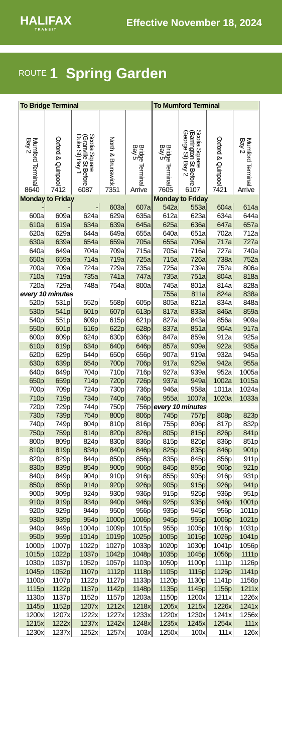HALIFAX
TRANSIT
Effective November 18, 2024
ROUTE 1 Spring Garden
| To Bridge Terminal | | | | | To Mumford Terminal | | | |
| --- | --- | --- | --- | --- | --- | --- | --- | --- |
| Mumford Terminal Bay 2 | Oxford & Quinpool | Scotia Square (Granville St Before Duke St) Bay 1 | North & Brunswick | Bridge Terminal Bay 5 | Bridge Terminal Bay 5 | Scotia Square (Barrington St Before George St) Bay 2 | Oxford & Quinpool | Mumford Terminal Bay 2 |
| 8640 | 7412 | 6087 | 7351 | Arrive | 7605 | 6107 | 7421 | Arrive |
| Monday to Friday | | | | | Monday to Friday | | | |
| - | - | - | 603a | 607a | 542a | 553a | 604a | 614a |
| 600a | 609a | 624a | 629a | 635a | 612a | 623a | 634a | 644a |
| 610a | 619a | 634a | 639a | 645a | 625a | 636a | 647a | 657a |
| 620a | 629a | 644a | 649a | 655a | 640a | 651a | 702a | 712a |
| 630a | 639a | 654a | 659a | 705a | 655a | 706a | 717a | 727a |
| 640a | 649a | 704a | 709a | 715a | 705a | 716a | 727a | 740a |
| 650a | 659a | 714a | 719a | 725a | 715a | 726a | 738a | 752a |
| 700a | 709a | 724a | 729a | 735a | 725a | 739a | 752a | 806a |
| 710a | 719a | 735a | 741a | 747a | 735a | 751a | 804a | 818a |
| 720a | 729a | 748a | 754a | 800a | 745a | 801a | 814a | 828a |
| every 10 minutes | | | | | 755a | 811a | 824a | 838a |
| 520p | 531p | 552p | 558p | 605p | 805a | 821a | 834a | 848a |
| 530p | 541p | 601p | 607p | 613p | 817a | 833a | 846a | 859a |
| 540p | 551p | 609p | 615p | 621p | 827a | 843a | 856a | 909a |
| 550p | 601p | 616p | 622p | 628p | 837a | 851a | 904a | 917a |
| 600p | 609p | 624p | 630p | 636p | 847a | 859a | 912a | 925a |
| 610p | 619p | 634p | 640p | 646p | 857a | 909a | 922a | 935a |
| 620p | 629p | 644p | 650p | 656p | 907a | 919a | 932a | 945a |
| 630p | 639p | 654p | 700p | 706p | 917a | 929a | 942a | 955a |
| 640p | 649p | 704p | 710p | 716p | 927a | 939a | 952a | 1005a |
| 650p | 659p | 714p | 720p | 726p | 937a | 949a | 1002a | 1015a |
| 700p | 709p | 724p | 730p | 736p | 946a | 958a | 1011a | 1024a |
| 710p | 719p | 734p | 740p | 746p | 955a | 1007a | 1020a | 1033a |
| 720p | 729p | 744p | 750p | 756p | every 10 minutes | | | |
| 730p | 739p | 754p | 800p | 806p | 745p | 757p | 808p | 823p |
| 740p | 749p | 804p | 810p | 816p | 755p | 806p | 817p | 832p |
| 750p | 759p | 814p | 820p | 826p | 805p | 815p | 826p | 841p |
| 800p | 809p | 824p | 830p | 836p | 815p | 825p | 836p | 851p |
| 810p | 819p | 834p | 840p | 846p | 825p | 835p | 846p | 901p |
| 820p | 829p | 844p | 850p | 856p | 835p | 845p | 856p | 911p |
| 830p | 839p | 854p | 900p | 906p | 845p | 855p | 906p | 921p |
| 840p | 849p | 904p | 910p | 916p | 855p | 905p | 916p | 931p |
| 850p | 859p | 914p | 920p | 926p | 905p | 915p | 926p | 941p |
| 900p | 909p | 924p | 930p | 936p | 915p | 925p | 936p | 951p |
| 910p | 919p | 934p | 940p | 946p | 925p | 935p | 946p | 1001p |
| 920p | 929p | 944p | 950p | 956p | 935p | 945p | 956p | 1011p |
| 930p | 939p | 954p | 1000p | 1006p | 945p | 955p | 1006p | 1021p |
| 940p | 949p | 1004p | 1009p | 1015p | 955p | 1005p | 1016p | 1031p |
| 950p | 959p | 1014p | 1019p | 1025p | 1005p | 1015p | 1026p | 1041p |
| 1000p | 1007p | 1022p | 1027p | 1033p | 1020p | 1030p | 1041p | 1056p |
| 1015p | 1022p | 1037p | 1042p | 1048p | 1035p | 1045p | 1056p | 1111p |
| 1030p | 1037p | 1052p | 1057p | 1103p | 1050p | 1100p | 1111p | 1126p |
| 1045p | 1052p | 1107p | 1112p | 1118p | 1105p | 1115p | 1126p | 1141p |
| 1100p | 1107p | 1122p | 1127p | 1133p | 1120p | 1130p | 1141p | 1156p |
| 1115p | 1122p | 1137p | 1142p | 1148p | 1135p | 1145p | 1156p | 1211x |
| 1130p | 1137p | 1152p | 1157p | 1203a | 1150p | 1200x | 1211x | 1226x |
| 1145p | 1152p | 1207x | 1212x | 1218x | 1205x | 1215x | 1226x | 1241x |
| 1200x | 1207x | 1222x | 1227x | 1233x | 1220x | 1230x | 1241x | 1256x |
| 1215x | 1222x | 1237x | 1242x | 1248x | 1235x | 1245x | 1254x | 111x |
| 1230x | 1237x | 1252x | 1257x | 103x | 1250x | 100x | 111x | 126x |